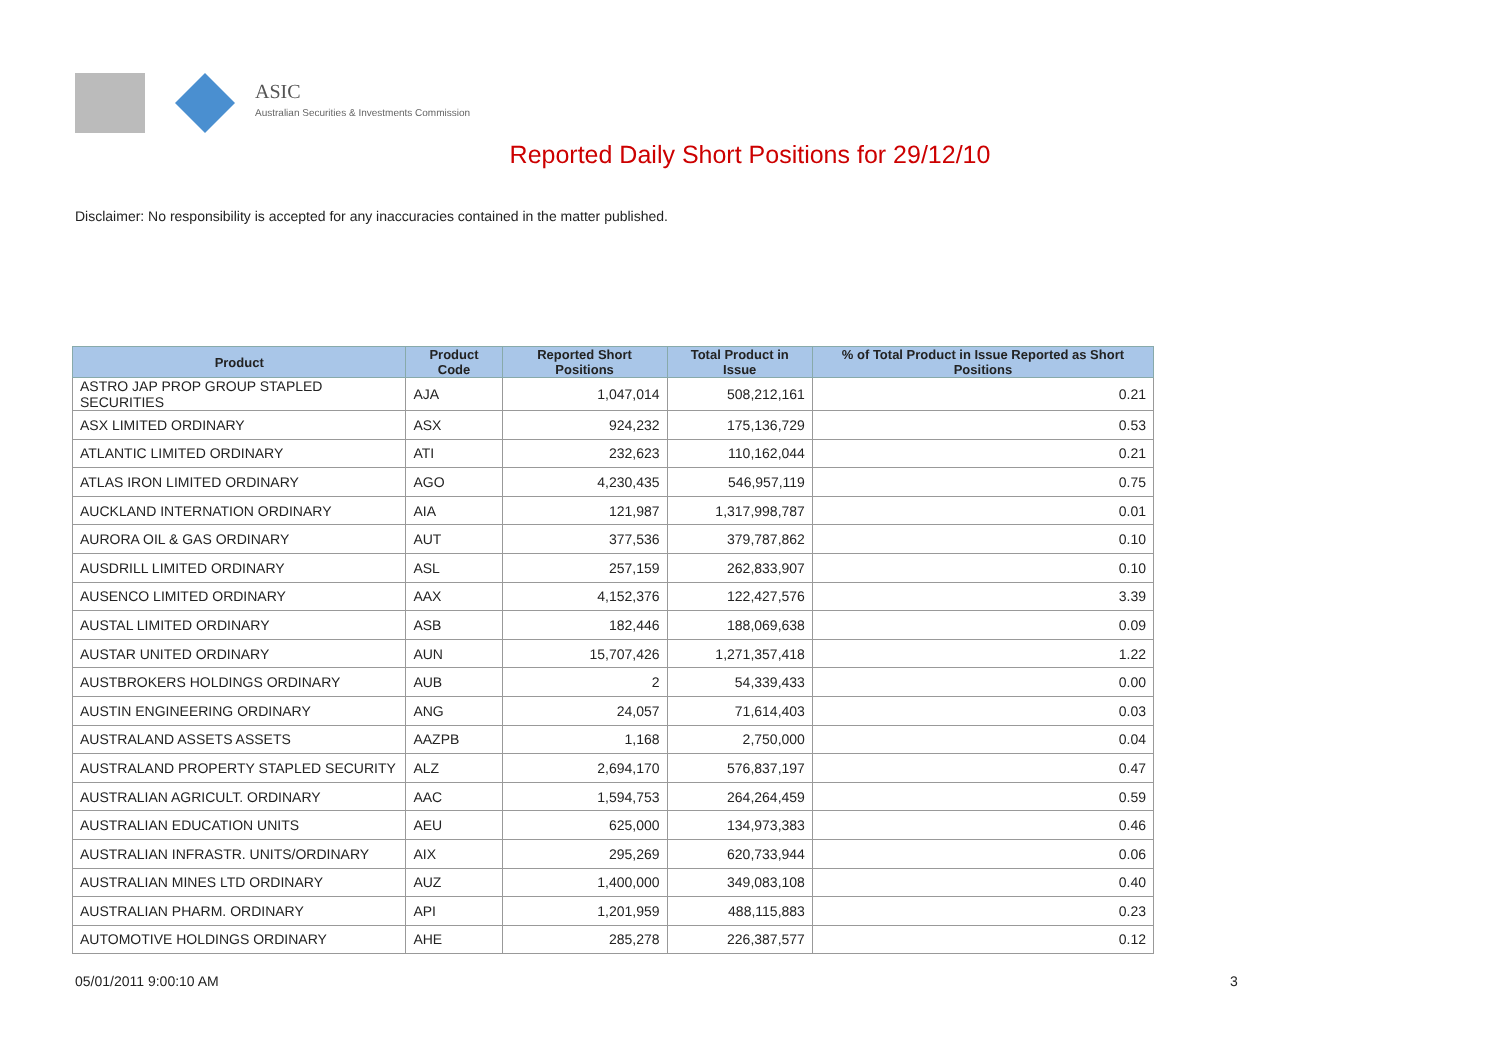ASIC
Australian Securities & Investments Commission
Reported Daily Short Positions for 29/12/10
Disclaimer: No responsibility is accepted for any inaccuracies contained in the matter published.
| Product | Product Code | Reported Short Positions | Total Product in Issue | % of Total Product in Issue Reported as Short Positions |
| --- | --- | --- | --- | --- |
| ASTRO JAP PROP GROUP STAPLED SECURITIES | AJA | 1,047,014 | 508,212,161 | 0.21 |
| ASX LIMITED ORDINARY | ASX | 924,232 | 175,136,729 | 0.53 |
| ATLANTIC LIMITED ORDINARY | ATI | 232,623 | 110,162,044 | 0.21 |
| ATLAS IRON LIMITED ORDINARY | AGO | 4,230,435 | 546,957,119 | 0.75 |
| AUCKLAND INTERNATION ORDINARY | AIA | 121,987 | 1,317,998,787 | 0.01 |
| AURORA OIL & GAS ORDINARY | AUT | 377,536 | 379,787,862 | 0.10 |
| AUSDRILL LIMITED ORDINARY | ASL | 257,159 | 262,833,907 | 0.10 |
| AUSENCO LIMITED ORDINARY | AAX | 4,152,376 | 122,427,576 | 3.39 |
| AUSTAL LIMITED ORDINARY | ASB | 182,446 | 188,069,638 | 0.09 |
| AUSTAR UNITED ORDINARY | AUN | 15,707,426 | 1,271,357,418 | 1.22 |
| AUSTBROKERS HOLDINGS ORDINARY | AUB | 2 | 54,339,433 | 0.00 |
| AUSTIN ENGINEERING ORDINARY | ANG | 24,057 | 71,614,403 | 0.03 |
| AUSTRALAND ASSETS ASSETS | AAZPB | 1,168 | 2,750,000 | 0.04 |
| AUSTRALAND PROPERTY STAPLED SECURITY | ALZ | 2,694,170 | 576,837,197 | 0.47 |
| AUSTRALIAN AGRICULT. ORDINARY | AAC | 1,594,753 | 264,264,459 | 0.59 |
| AUSTRALIAN EDUCATION UNITS | AEU | 625,000 | 134,973,383 | 0.46 |
| AUSTRALIAN INFRASTR. UNITS/ORDINARY | AIX | 295,269 | 620,733,944 | 0.06 |
| AUSTRALIAN MINES LTD ORDINARY | AUZ | 1,400,000 | 349,083,108 | 0.40 |
| AUSTRALIAN PHARM. ORDINARY | API | 1,201,959 | 488,115,883 | 0.23 |
| AUTOMOTIVE HOLDINGS ORDINARY | AHE | 285,278 | 226,387,577 | 0.12 |
05/01/2011 9:00:10 AM 3